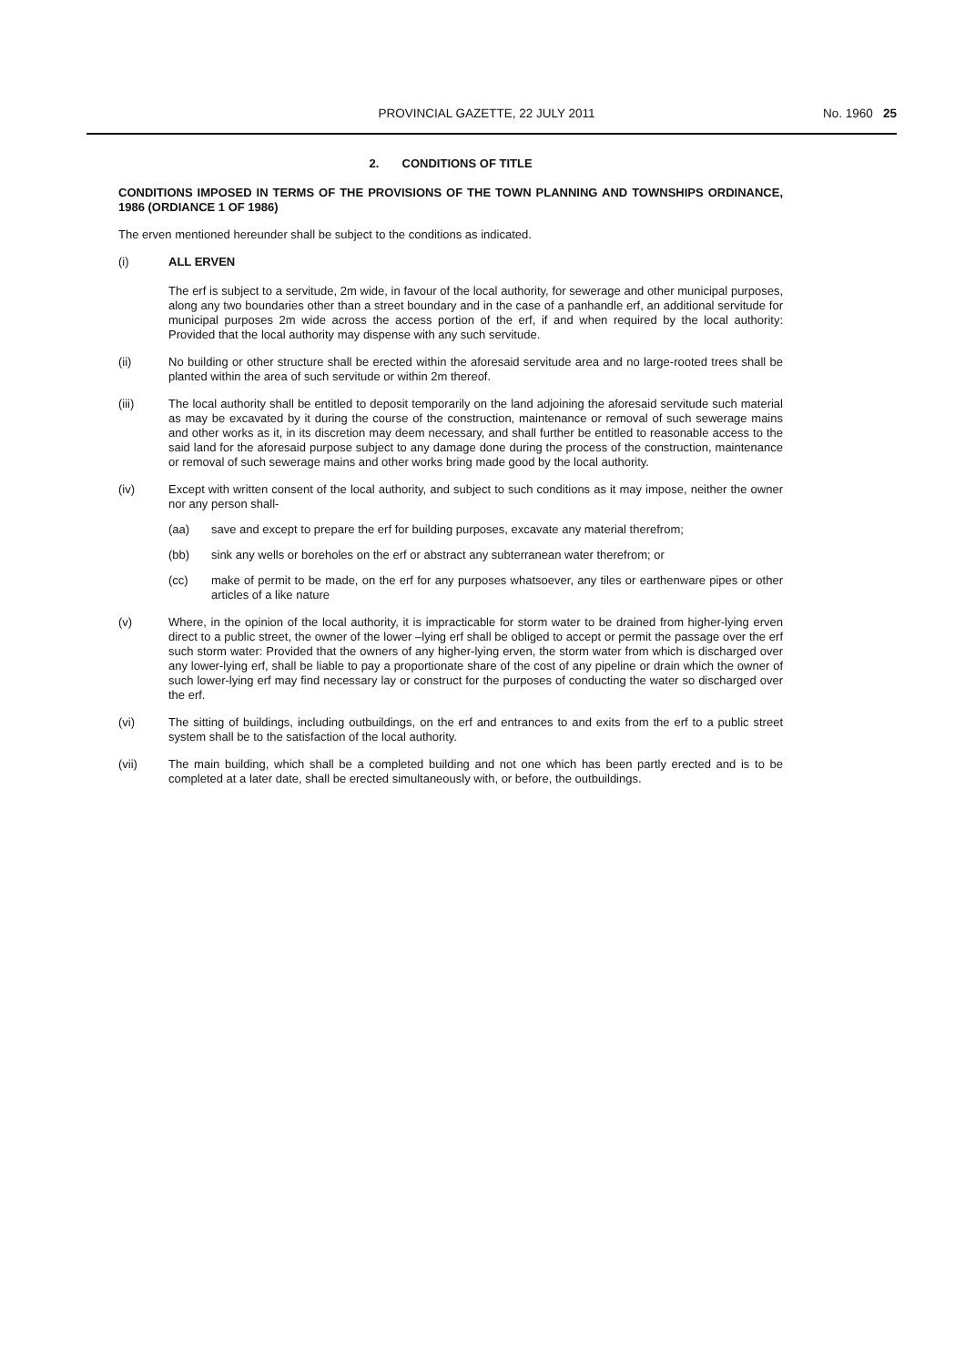PROVINCIAL GAZETTE, 22 JULY 2011
No. 1960 25
2. CONDITIONS OF TITLE
CONDITIONS IMPOSED IN TERMS OF THE PROVISIONS OF THE TOWN PLANNING AND TOWNSHIPS ORDINANCE, 1986 (ORDIANCE 1 OF 1986)
The erven mentioned hereunder shall be subject to the conditions as indicated.
(i) ALL ERVEN
The erf is subject to a servitude, 2m wide, in favour of the local authority, for sewerage and other municipal purposes, along any two boundaries other than a street boundary and in the case of a panhandle erf, an additional servitude for municipal purposes 2m wide across the access portion of the erf, if and when required by the local authority: Provided that the local authority may dispense with any such servitude.
(ii) No building or other structure shall be erected within the aforesaid servitude area and no large-rooted trees shall be planted within the area of such servitude or within 2m thereof.
(iii) The local authority shall be entitled to deposit temporarily on the land adjoining the aforesaid servitude such material as may be excavated by it during the course of the construction, maintenance or removal of such sewerage mains and other works as it, in its discretion may deem necessary, and shall further be entitled to reasonable access to the said land for the aforesaid purpose subject to any damage done during the process of the construction, maintenance or removal of such sewerage mains and other works bring made good by the local authority.
(iv) Except with written consent of the local authority, and subject to such conditions as it may impose, neither the owner nor any person shall-
(aa) save and except to prepare the erf for building purposes, excavate any material therefrom;
(bb) sink any wells or boreholes on the erf or abstract any subterranean water therefrom; or
(cc) make of permit to be made, on the erf for any purposes whatsoever, any tiles or earthenware pipes or other articles of a like nature
(v) Where, in the opinion of the local authority, it is impracticable for storm water to be drained from higher-lying erven direct to a public street, the owner of the lower –lying erf shall be obliged to accept or permit the passage over the erf such storm water: Provided that the owners of any higher-lying erven, the storm water from which is discharged over any lower-lying erf, shall be liable to pay a proportionate share of the cost of any pipeline or drain which the owner of such lower-lying erf may find necessary lay or construct for the purposes of conducting the water so discharged over the erf.
(vi) The sitting of buildings, including outbuildings, on the erf and entrances to and exits from the erf to a public street system shall be to the satisfaction of the local authority.
(vii) The main building, which shall be a completed building and not one which has been partly erected and is to be completed at a later date, shall be erected simultaneously with, or before, the outbuildings.